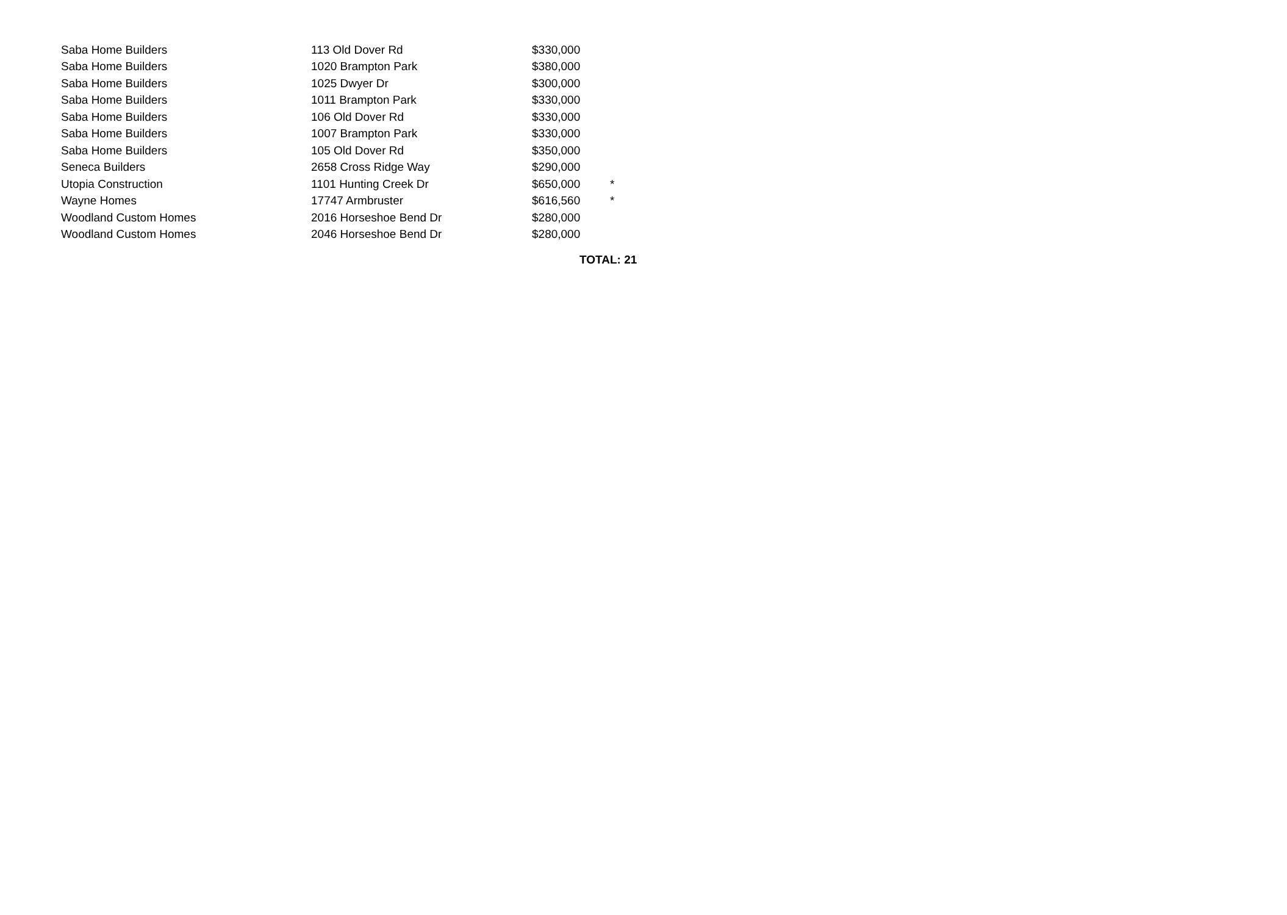| Saba Home Builders | 113 Old Dover Rd | $330,000 | |
| Saba Home Builders | 1020 Brampton Park | $380,000 | |
| Saba Home Builders | 1025 Dwyer Dr | $300,000 | |
| Saba Home Builders | 1011 Brampton Park | $330,000 | |
| Saba Home Builders | 106 Old Dover Rd | $330,000 | |
| Saba Home Builders | 1007 Brampton Park | $330,000 | |
| Saba Home Builders | 105 Old Dover Rd | $350,000 | |
| Seneca Builders | 2658 Cross Ridge Way | $290,000 | |
| Utopia Construction | 1101 Hunting Creek Dr | $650,000 | * |
| Wayne Homes | 17747 Armbruster | $616,560 | * |
| Woodland Custom Homes | 2016 Horseshoe Bend Dr | $280,000 | |
| Woodland Custom Homes | 2046 Horseshoe Bend Dr | $280,000 | |
TOTAL: 21